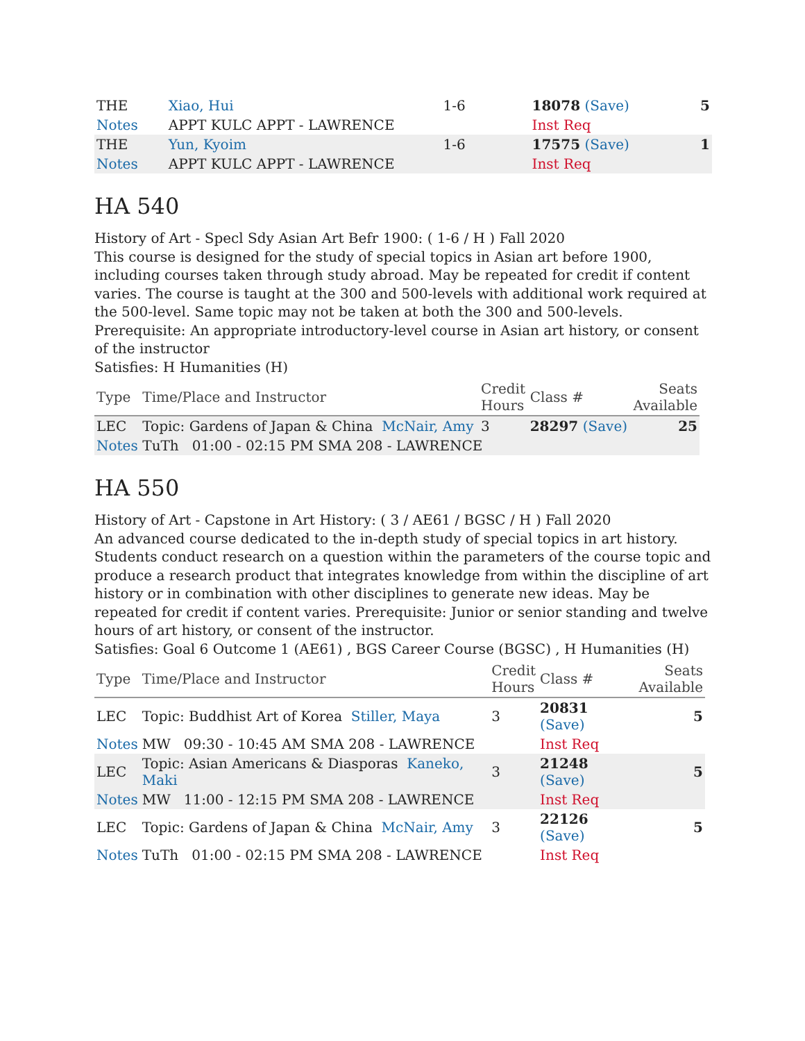| THE | Xiao, Hui | 1-6 | 18078 (Save) | 5 |
| Notes | APPT KULC APPT - LAWRENCE | | Inst Req | |
| THE | Yun, Kyoim | 1-6 | 17575 (Save) | 1 |
| Notes | APPT KULC APPT - LAWRENCE | | Inst Req | |
HA 540
History of Art - Specl Sdy Asian Art Befr 1900: ( 1-6 / H ) Fall 2020
This course is designed for the study of special topics in Asian art before 1900, including courses taken through study abroad. May be repeated for credit if content varies. The course is taught at the 300 and 500-levels with additional work required at the 500-level. Same topic may not be taken at both the 300 and 500-levels. Prerequisite: An appropriate introductory-level course in Asian art history, or consent of the instructor
Satisfies: H Humanities (H)
| Type | Time/Place and Instructor | Credit Hours | Class # | Seats Available |
| --- | --- | --- | --- | --- |
| LEC | Topic: Gardens of Japan & China McNair, Amy | 3 | 28297 (Save) | 25 |
| Notes | TuTh 01:00 - 02:15 PM SMA 208 - LAWRENCE | | | |
HA 550
History of Art - Capstone in Art History: ( 3 / AE61 / BGSC / H ) Fall 2020
An advanced course dedicated to the in-depth study of special topics in art history. Students conduct research on a question within the parameters of the course topic and produce a research product that integrates knowledge from within the discipline of art history or in combination with other disciplines to generate new ideas. May be repeated for credit if content varies. Prerequisite: Junior or senior standing and twelve hours of art history, or consent of the instructor.
Satisfies: Goal 6 Outcome 1 (AE61) , BGS Career Course (BGSC) , H Humanities (H)
| Type | Time/Place and Instructor | Credit Hours | Class # | Seats Available |
| --- | --- | --- | --- | --- |
| LEC | Topic: Buddhist Art of Korea Stiller, Maya | 3 | 20831 (Save) | 5 |
| Notes | MW 09:30 - 10:45 AM SMA 208 - LAWRENCE | | Inst Req | |
| LEC | Topic: Asian Americans & Diasporas Kaneko, Maki | 3 | 21248 (Save) | 5 |
| Notes | MW 11:00 - 12:15 PM SMA 208 - LAWRENCE | | Inst Req | |
| LEC | Topic: Gardens of Japan & China McNair, Amy | 3 | 22126 (Save) | 5 |
| Notes | TuTh 01:00 - 02:15 PM SMA 208 - LAWRENCE | | Inst Req | |